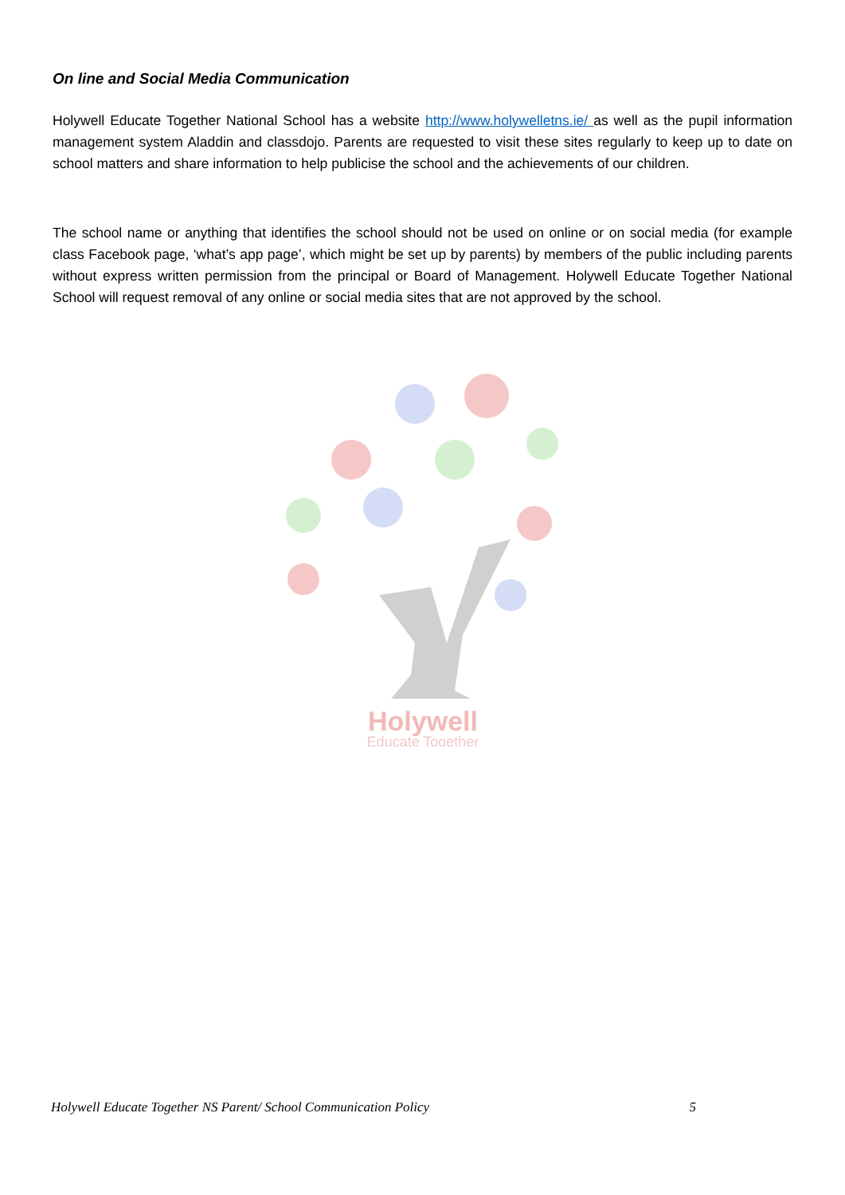On line and Social Media Communication
Holywell Educate Together National School has a website http://www.holywelletns.ie/ as well as the pupil information management system Aladdin and classdojo. Parents are requested to visit these sites regularly to keep up to date on school matters and share information to help publicise the school and the achievements of our children.
The school name or anything that identifies the school should not be used on online or on social media (for example class Facebook page, ‘what’s app page’, which might be set up by parents) by members of the public including parents without express written permission from the principal or Board of Management. Holywell Educate Together National School will request removal of any online or social media sites that are not approved by the school.
Holywell
Educate Together
Holywell Educate Together NS Parent/ School Communication Policy 5